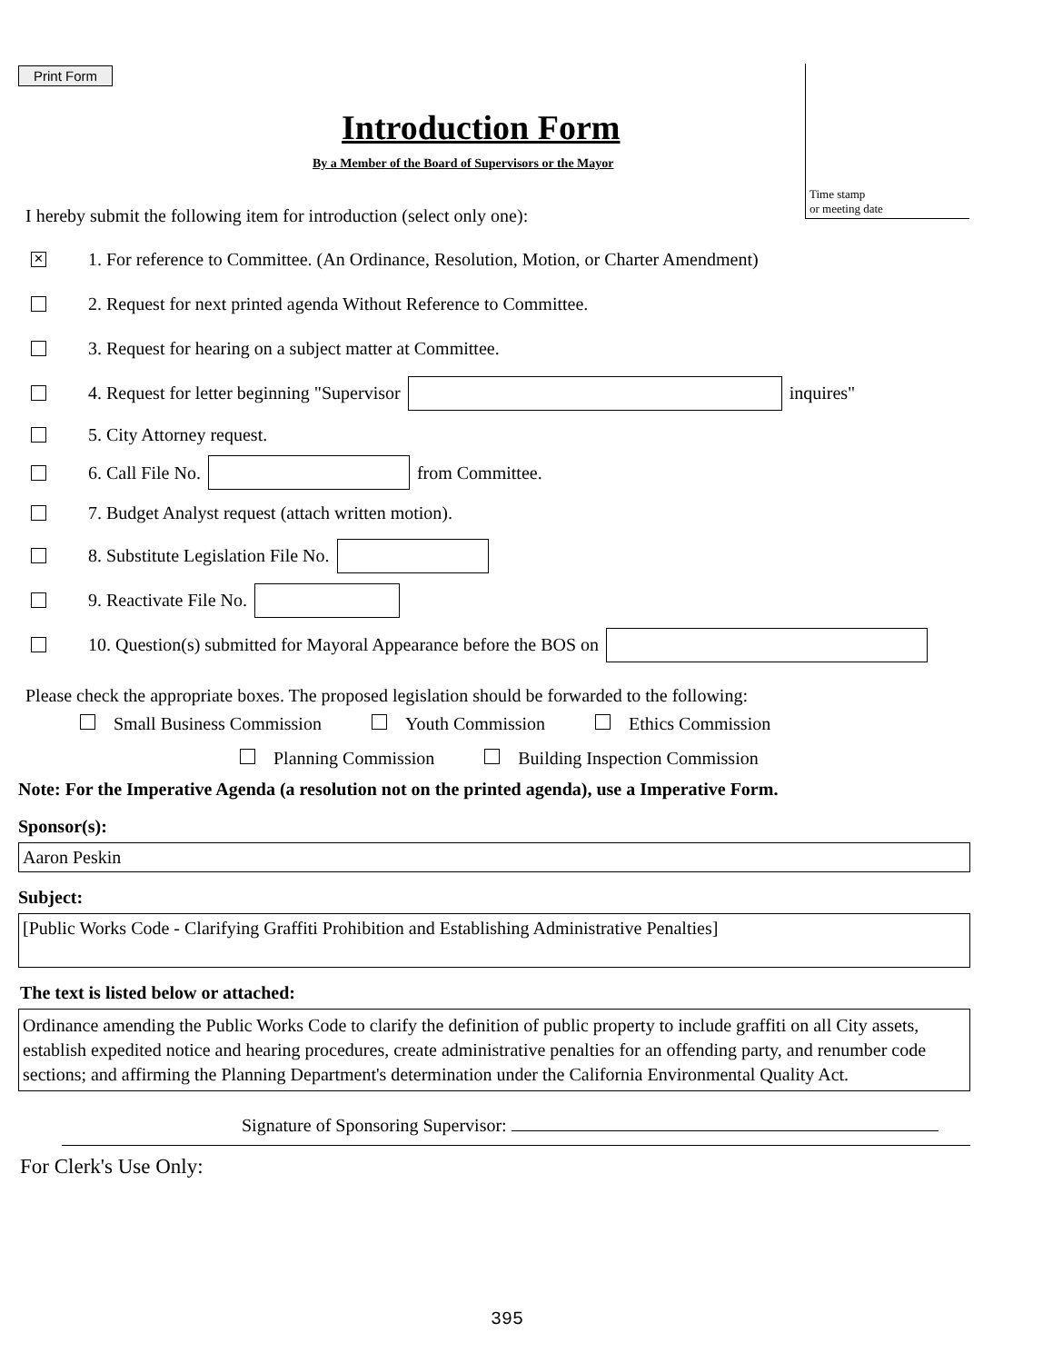Print Form
Introduction Form
By a Member of the Board of Supervisors or the Mayor
Time stamp
or meeting date
I hereby submit the following item for introduction (select only one):
✕ 1. For reference to Committee. (An Ordinance, Resolution, Motion, or Charter Amendment)
2. Request for next printed agenda Without Reference to Committee.
3. Request for hearing on a subject matter at Committee.
4. Request for letter beginning "Supervisor inquires"
5. City Attorney request.
6. Call File No. from Committee.
7. Budget Analyst request (attach written motion).
8. Substitute Legislation File No.
9. Reactivate File No.
10. Question(s) submitted for Mayoral Appearance before the BOS on
Please check the appropriate boxes. The proposed legislation should be forwarded to the following:
Small Business Commission Youth Commission Ethics Commission
Planning Commission Building Inspection Commission
Note: For the Imperative Agenda (a resolution not on the printed agenda), use a Imperative Form.
Sponsor(s):
Aaron Peskin
Subject:
[Public Works Code - Clarifying Graffiti Prohibition and Establishing Administrative Penalties]
The text is listed below or attached:
Ordinance amending the Public Works Code to clarify the definition of public property to include graffiti on all City assets, establish expedited notice and hearing procedures, create administrative penalties for an offending party, and renumber code sections; and affirming the Planning Department's determination under the California Environmental Quality Act.
Signature of Sponsoring Supervisor:
For Clerk's Use Only:
395